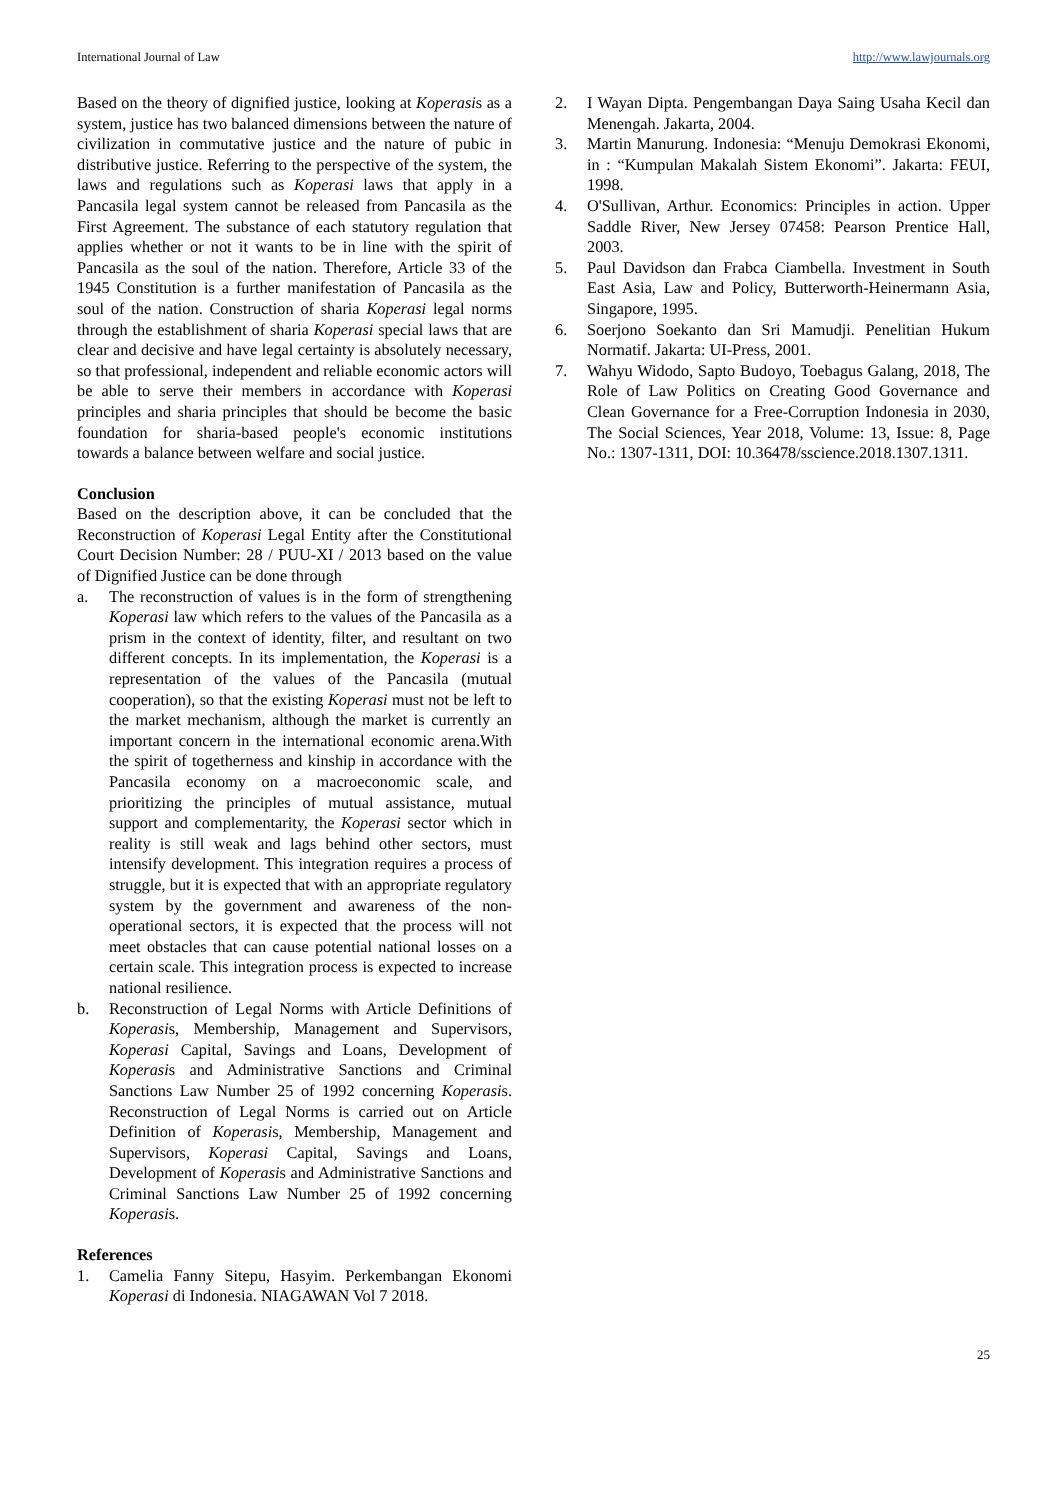International Journal of Law http://www.lawjournals.org
Based on the theory of dignified justice, looking at Koperasis as a system, justice has two balanced dimensions between the nature of civilization in commutative justice and the nature of pubic in distributive justice. Referring to the perspective of the system, the laws and regulations such as Koperasi laws that apply in a Pancasila legal system cannot be released from Pancasila as the First Agreement. The substance of each statutory regulation that applies whether or not it wants to be in line with the spirit of Pancasila as the soul of the nation. Therefore, Article 33 of the 1945 Constitution is a further manifestation of Pancasila as the soul of the nation. Construction of sharia Koperasi legal norms through the establishment of sharia Koperasi special laws that are clear and decisive and have legal certainty is absolutely necessary, so that professional, independent and reliable economic actors will be able to serve their members in accordance with Koperasi principles and sharia principles that should be become the basic foundation for sharia-based people's economic institutions towards a balance between welfare and social justice.
Conclusion
Based on the description above, it can be concluded that the Reconstruction of Koperasi Legal Entity after the Constitutional Court Decision Number: 28 / PUU-XI / 2013 based on the value of Dignified Justice can be done through
a. The reconstruction of values is in the form of strengthening Koperasi law which refers to the values of the Pancasila as a prism in the context of identity, filter, and resultant on two different concepts. In its implementation, the Koperasi is a representation of the values of the Pancasila (mutual cooperation), so that the existing Koperasi must not be left to the market mechanism, although the market is currently an important concern in the international economic arena.With the spirit of togetherness and kinship in accordance with the Pancasila economy on a macroeconomic scale, and prioritizing the principles of mutual assistance, mutual support and complementarity, the Koperasi sector which in reality is still weak and lags behind other sectors, must intensify development. This integration requires a process of struggle, but it is expected that with an appropriate regulatory system by the government and awareness of the non-operational sectors, it is expected that the process will not meet obstacles that can cause potential national losses on a certain scale. This integration process is expected to increase national resilience.
b. Reconstruction of Legal Norms with Article Definitions of Koperasis, Membership, Management and Supervisors, Koperasi Capital, Savings and Loans, Development of Koperasis and Administrative Sanctions and Criminal Sanctions Law Number 25 of 1992 concerning Koperasis. Reconstruction of Legal Norms is carried out on Article Definition of Koperasis, Membership, Management and Supervisors, Koperasi Capital, Savings and Loans, Development of Koperasis and Administrative Sanctions and Criminal Sanctions Law Number 25 of 1992 concerning Koperasis.
References
1. Camelia Fanny Sitepu, Hasyim. Perkembangan Ekonomi Koperasi di Indonesia. NIAGAWAN Vol 7 2018.
2. I Wayan Dipta. Pengembangan Daya Saing Usaha Kecil dan Menengah. Jakarta, 2004.
3. Martin Manurung. Indonesia: “Menuju Demokrasi Ekonomi, in : “Kumpulan Makalah Sistem Ekonomi”. Jakarta: FEUI, 1998.
4. O'Sullivan, Arthur. Economics: Principles in action. Upper Saddle River, New Jersey 07458: Pearson Prentice Hall, 2003.
5. Paul Davidson dan Frabca Ciambella. Investment in South East Asia, Law and Policy, Butterworth-Heinermann Asia, Singapore, 1995.
6. Soerjono Soekanto dan Sri Mamudji. Penelitian Hukum Normatif. Jakarta: UI-Press, 2001.
7. Wahyu Widodo, Sapto Budoyo, Toebagus Galang, 2018, The Role of Law Politics on Creating Good Governance and Clean Governance for a Free-Corruption Indonesia in 2030, The Social Sciences, Year 2018, Volume: 13, Issue: 8, Page No.: 1307-1311, DOI: 10.36478/sscience.2018.1307.1311.
25